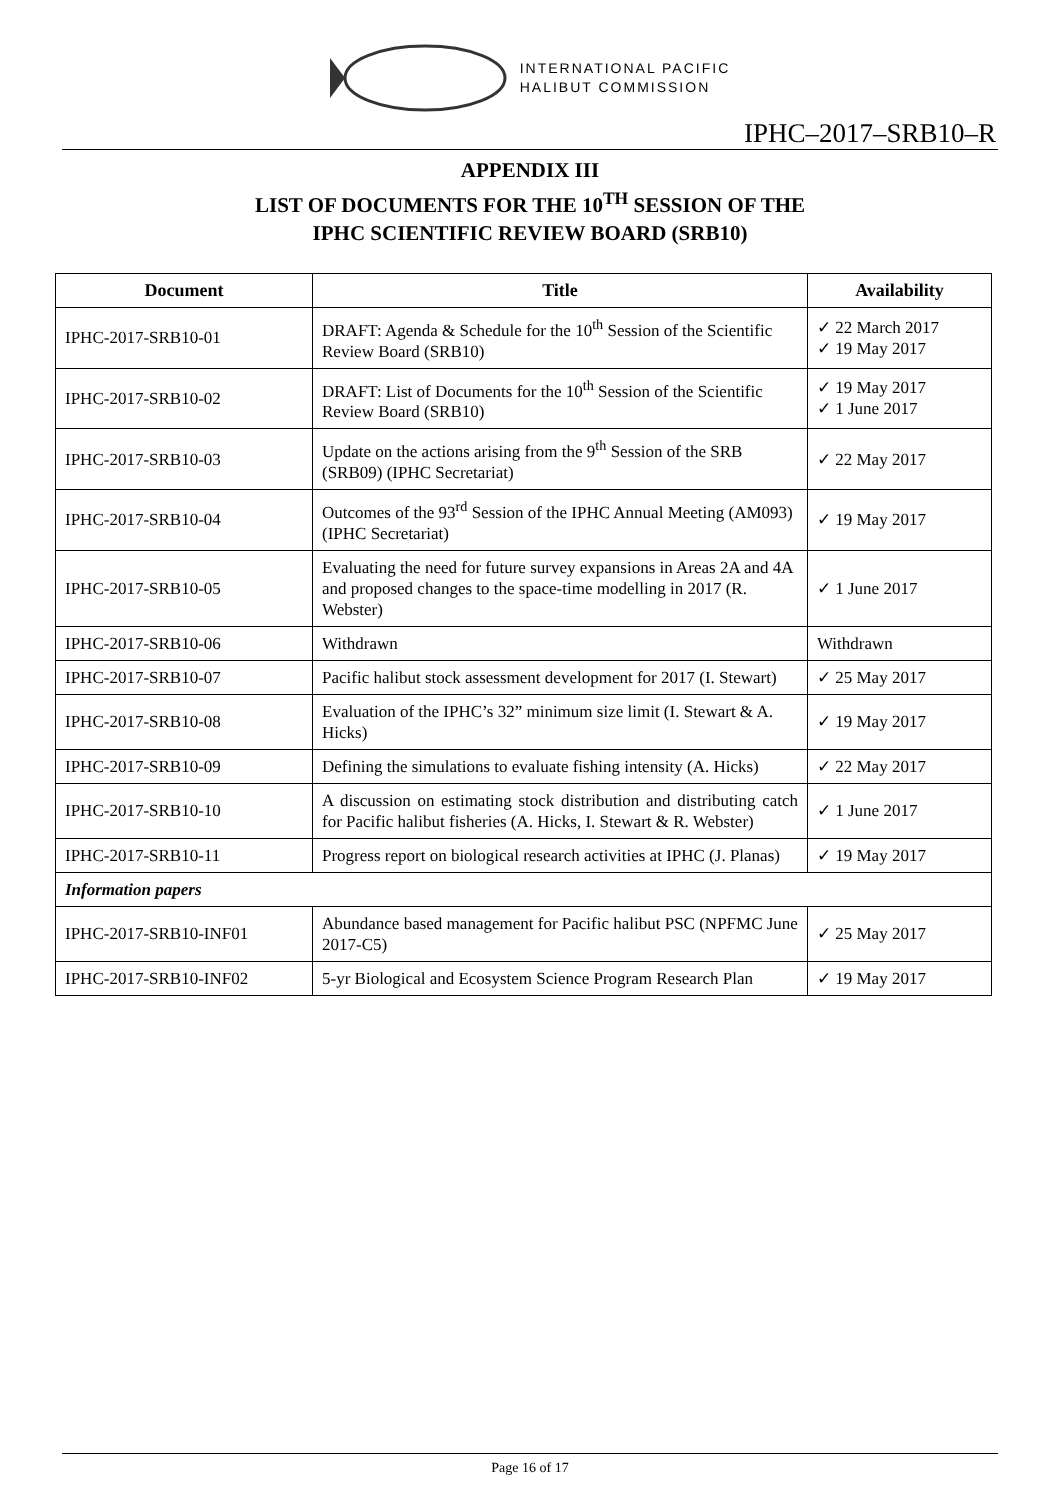INTERNATIONAL PACIFIC
HALIBUT COMMISSION
IPHC–2017–SRB10–R
APPENDIX III
LIST OF DOCUMENTS FOR THE 10<sup>TH</sup> SESSION OF THE
IPHC SCIENTIFIC REVIEW BOARD (SRB10)
| Document | Title | Availability |
| --- | --- | --- |
| IPHC-2017-SRB10-01 | DRAFT: Agenda & Schedule for the 10<sup>th</sup> Session of the Scientific Review Board (SRB10) | ✓ 22 March 2017 ✓ 19 May 2017 |
| IPHC-2017-SRB10-02 | DRAFT: List of Documents for the 10<sup>th</sup> Session of the Scientific Review Board (SRB10) | ✓ 19 May 2017 ✓ 1 June 2017 |
| IPHC-2017-SRB10-03 | Update on the actions arising from the 9<sup>th</sup> Session of the SRB (SRB09) (IPHC Secretariat) | ✓ 22 May 2017 |
| IPHC-2017-SRB10-04 | Outcomes of the 93<sup>rd</sup> Session of the IPHC Annual Meeting (AM093) (IPHC Secretariat) | ✓ 19 May 2017 |
| IPHC-2017-SRB10-05 | Evaluating the need for future survey expansions in Areas 2A and 4A and proposed changes to the space-time modelling in 2017 (R. Webster) | ✓ 1 June 2017 |
| IPHC-2017-SRB10-06 | Withdrawn | Withdrawn |
| IPHC-2017-SRB10-07 | Pacific halibut stock assessment development for 2017 (I. Stewart) | ✓ 25 May 2017 |
| IPHC-2017-SRB10-08 | Evaluation of the IPHC’s 32” minimum size limit (I. Stewart & A. Hicks) | ✓ 19 May 2017 |
| IPHC-2017-SRB10-09 | Defining the simulations to evaluate fishing intensity (A. Hicks) | ✓ 22 May 2017 |
| IPHC-2017-SRB10-10 | A discussion on estimating stock distribution and distributing catch for Pacific halibut fisheries (A. Hicks, I. Stewart & R. Webster) | ✓ 1 June 2017 |
| IPHC-2017-SRB10-11 | Progress report on biological research activities at IPHC (J. Planas) | ✓ 19 May 2017 |
| Information papers | | |
| IPHC-2017-SRB10-INF01 | Abundance based management for Pacific halibut PSC (NPFMC June 2017-C5) | ✓ 25 May 2017 |
| IPHC-2017-SRB10-INF02 | 5-yr Biological and Ecosystem Science Program Research Plan | ✓ 19 May 2017 |
Page 16 of 17